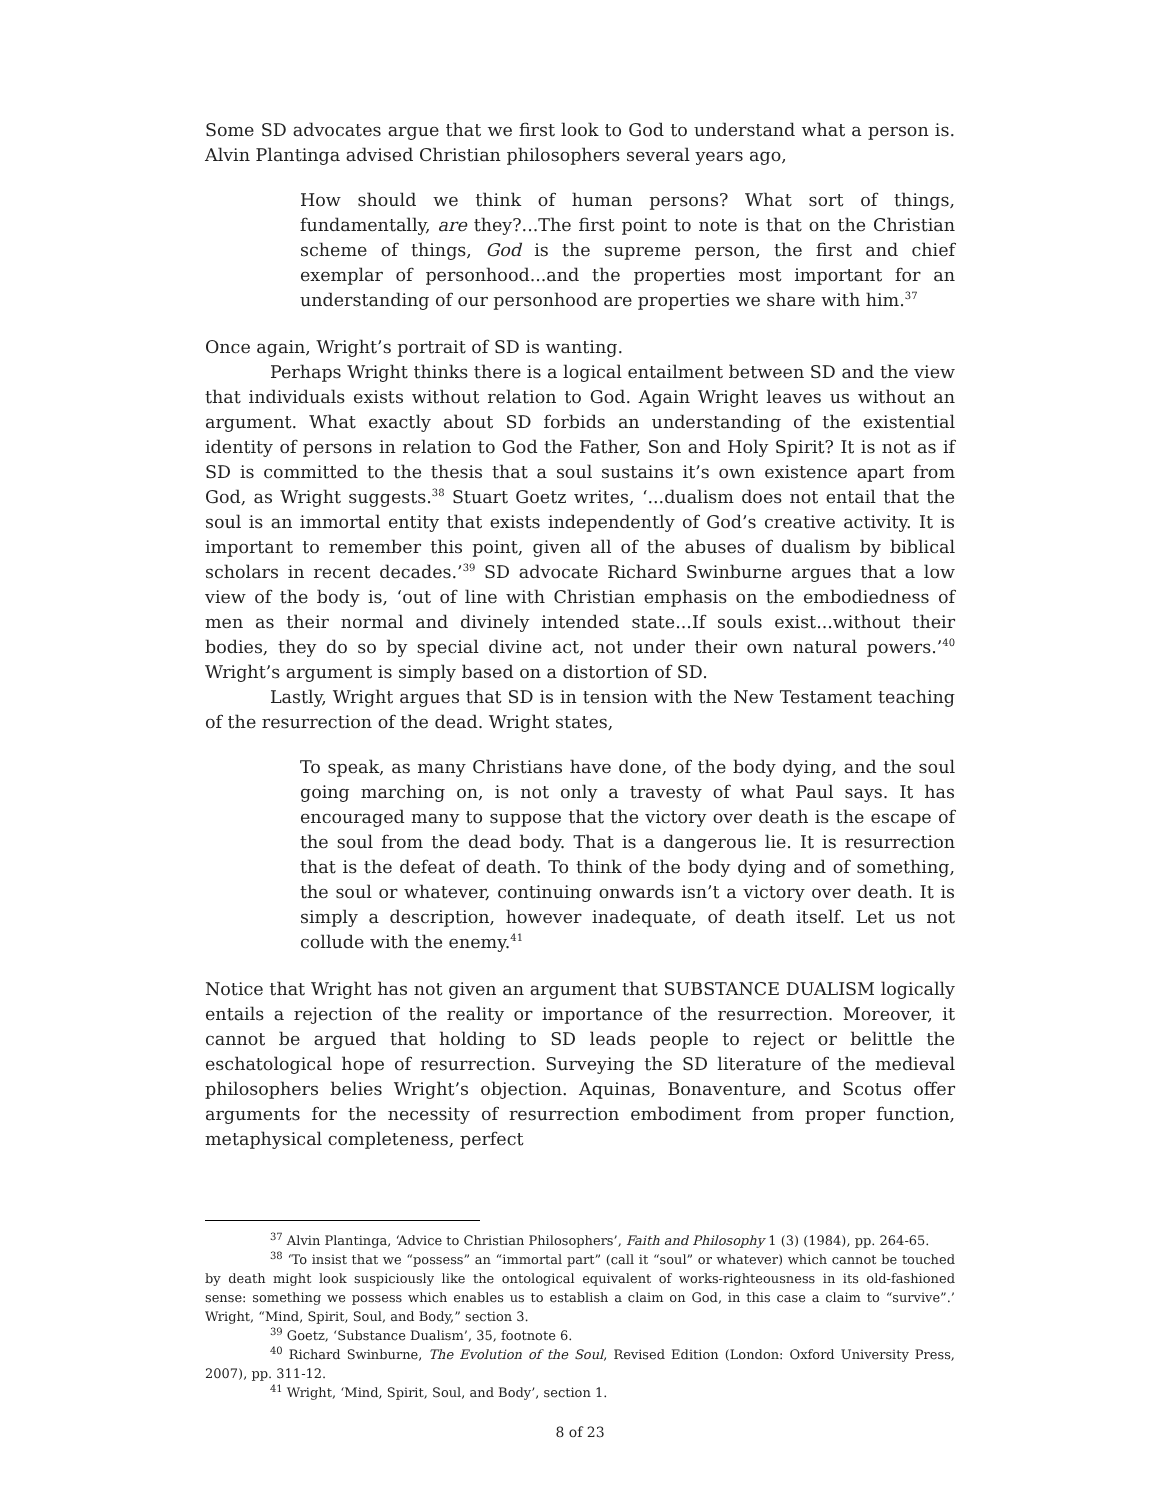Some SD advocates argue that we first look to God to understand what a person is. Alvin Plantinga advised Christian philosophers several years ago,
How should we think of human persons? What sort of things, fundamentally, are they?...The first point to note is that on the Christian scheme of things, God is the supreme person, the first and chief exemplar of personhood...and the properties most important for an understanding of our personhood are properties we share with him.<sup>37</sup>
Once again, Wright’s portrait of SD is wanting.
Perhaps Wright thinks there is a logical entailment between SD and the view that individuals exists without relation to God. Again Wright leaves us without an argument. What exactly about SD forbids an understanding of the existential identity of persons in relation to God the Father, Son and Holy Spirit? It is not as if SD is committed to the thesis that a soul sustains it’s own existence apart from God, as Wright suggests.<sup>38</sup> Stuart Goetz writes, ‘...dualism does not entail that the soul is an immortal entity that exists independently of God’s creative activity. It is important to remember this point, given all of the abuses of dualism by biblical scholars in recent decades.’<sup>39</sup> SD advocate Richard Swinburne argues that a low view of the body is, ‘out of line with Christian emphasis on the embodiedness of men as their normal and divinely intended state...If souls exist...without their bodies, they do so by special divine act, not under their own natural powers.’<sup>40</sup> Wright’s argument is simply based on a distortion of SD.
Lastly, Wright argues that SD is in tension with the New Testament teaching of the resurrection of the dead. Wright states,
To speak, as many Christians have done, of the body dying, and the soul going marching on, is not only a travesty of what Paul says. It has encouraged many to suppose that the victory over death is the escape of the soul from the dead body. That is a dangerous lie. It is resurrection that is the defeat of death. To think of the body dying and of something, the soul or whatever, continuing onwards isn’t a victory over death. It is simply a description, however inadequate, of death itself. Let us not collude with the enemy.<sup>41</sup>
Notice that Wright has not given an argument that SUBSTANCE DUALISM logically entails a rejection of the reality or importance of the resurrection. Moreover, it cannot be argued that holding to SD leads people to reject or belittle the eschatological hope of resurrection. Surveying the SD literature of the medieval philosophers belies Wright’s objection. Aquinas, Bonaventure, and Scotus offer arguments for the necessity of resurrection embodiment from proper function, metaphysical completeness, perfect
<sup>37</sup> Alvin Plantinga, ‘Advice to Christian Philosophers’, Faith and Philosophy 1 (3) (1984), pp. 264-65.
<sup>38</sup> ‘To insist that we “possess” an “immortal part” (call it “soul” or whatever) which cannot be touched by death might look suspiciously like the ontological equivalent of works-righteousness in its old-fashioned sense: something we possess which enables us to establish a claim on God, in this case a claim to “survive”.’ Wright, “Mind, Spirit, Soul, and Body,” section 3.
<sup>39</sup> Goetz, ‘Substance Dualism’, 35, footnote 6.
<sup>40</sup> Richard Swinburne, The Evolution of the Soul, Revised Edition (London: Oxford University Press, 2007), pp. 311-12.
<sup>41</sup> Wright, ‘Mind, Spirit, Soul, and Body’, section 1.
8 of 23